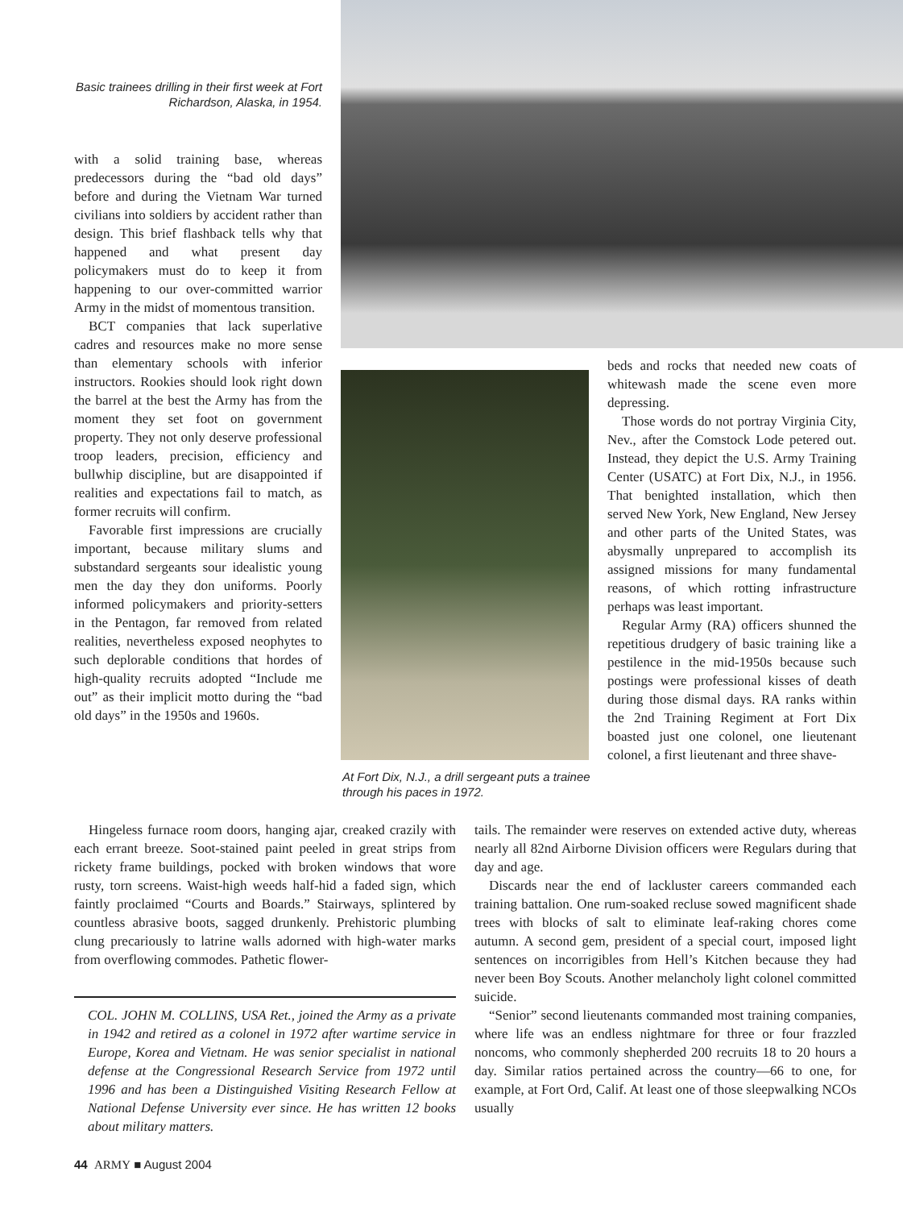Basic trainees drilling in their first week at Fort Richardson, Alaska, in 1954.
with a solid training base, whereas predecessors during the “bad old days” before and during the Vietnam War turned civilians into soldiers by accident rather than design. This brief flashback tells why that happened and what present day policymakers must do to keep it from happening to our over-committed warrior Army in the midst of momentous transition.
BCT companies that lack superlative cadres and resources make no more sense than elementary schools with inferior instructors. Rookies should look right down the barrel at the best the Army has from the moment they set foot on government property. They not only deserve professional troop leaders, precision, efficiency and bullwhip discipline, but are disappointed if realities and expectations fail to match, as former recruits will confirm.
Favorable first impressions are crucially important, because military slums and substandard sergeants sour idealistic young men the day they don uniforms. Poorly informed policymakers and priority-setters in the Pentagon, far removed from related realities, nevertheless exposed neophytes to such deplorable conditions that hordes of high-quality recruits adopted “Include me out” as their implicit motto during the “bad old days” in the 1950s and 1960s.
At Fort Dix, N.J., a drill sergeant puts a trainee through his paces in 1972.
beds and rocks that needed new coats of whitewash made the scene even more depressing.
Those words do not portray Virginia City, Nev., after the Comstock Lode petered out. Instead, they depict the U.S. Army Training Center (USATC) at Fort Dix, N.J., in 1956. That benighted installation, which then served New York, New England, New Jersey and other parts of the United States, was abysmally unprepared to accomplish its assigned missions for many fundamental reasons, of which rotting infrastructure perhaps was least important.
Regular Army (RA) officers shunned the repetitious drudgery of basic training like a pestilence in the mid-1950s because such postings were professional kisses of death during those dismal days. RA ranks within the 2nd Training Regiment at Fort Dix boasted just one colonel, one lieutenant colonel, a first lieutenant and three shave-
Hingeless furnace room doors, hanging ajar, creaked crazily with each errant breeze. Soot-stained paint peeled in great strips from rickety frame buildings, pocked with broken windows that wore rusty, torn screens. Waist-high weeds half-hid a faded sign, which faintly proclaimed “Courts and Boards.” Stairways, splintered by countless abrasive boots, sagged drunkenly. Prehistoric plumbing clung precariously to latrine walls adorned with high-water marks from overflowing commodes. Pathetic flower-
COL. JOHN M. COLLINS, USA Ret., joined the Army as a private in 1942 and retired as a colonel in 1972 after wartime service in Europe, Korea and Vietnam. He was senior specialist in national defense at the Congressional Research Service from 1972 until 1996 and has been a Distinguished Visiting Research Fellow at National Defense University ever since. He has written 12 books about military matters.
tails. The remainder were reserves on extended active duty, whereas nearly all 82nd Airborne Division officers were Regulars during that day and age.
Discards near the end of lackluster careers commanded each training battalion. One rum-soaked recluse sowed magnificent shade trees with blocks of salt to eliminate leaf-raking chores come autumn. A second gem, president of a special court, imposed light sentences on incorrigibles from Hell’s Kitchen because they had never been Boy Scouts. Another melancholy light colonel committed suicide.
“Senior” second lieutenants commanded most training companies, where life was an endless nightmare for three or four frazzled noncoms, who commonly shepherded 200 recruits 18 to 20 hours a day. Similar ratios pertained across the country—66 to one, for example, at Fort Ord, Calif. At least one of those sleepwalking NCOs usually
44 ARMY ■ August 2004